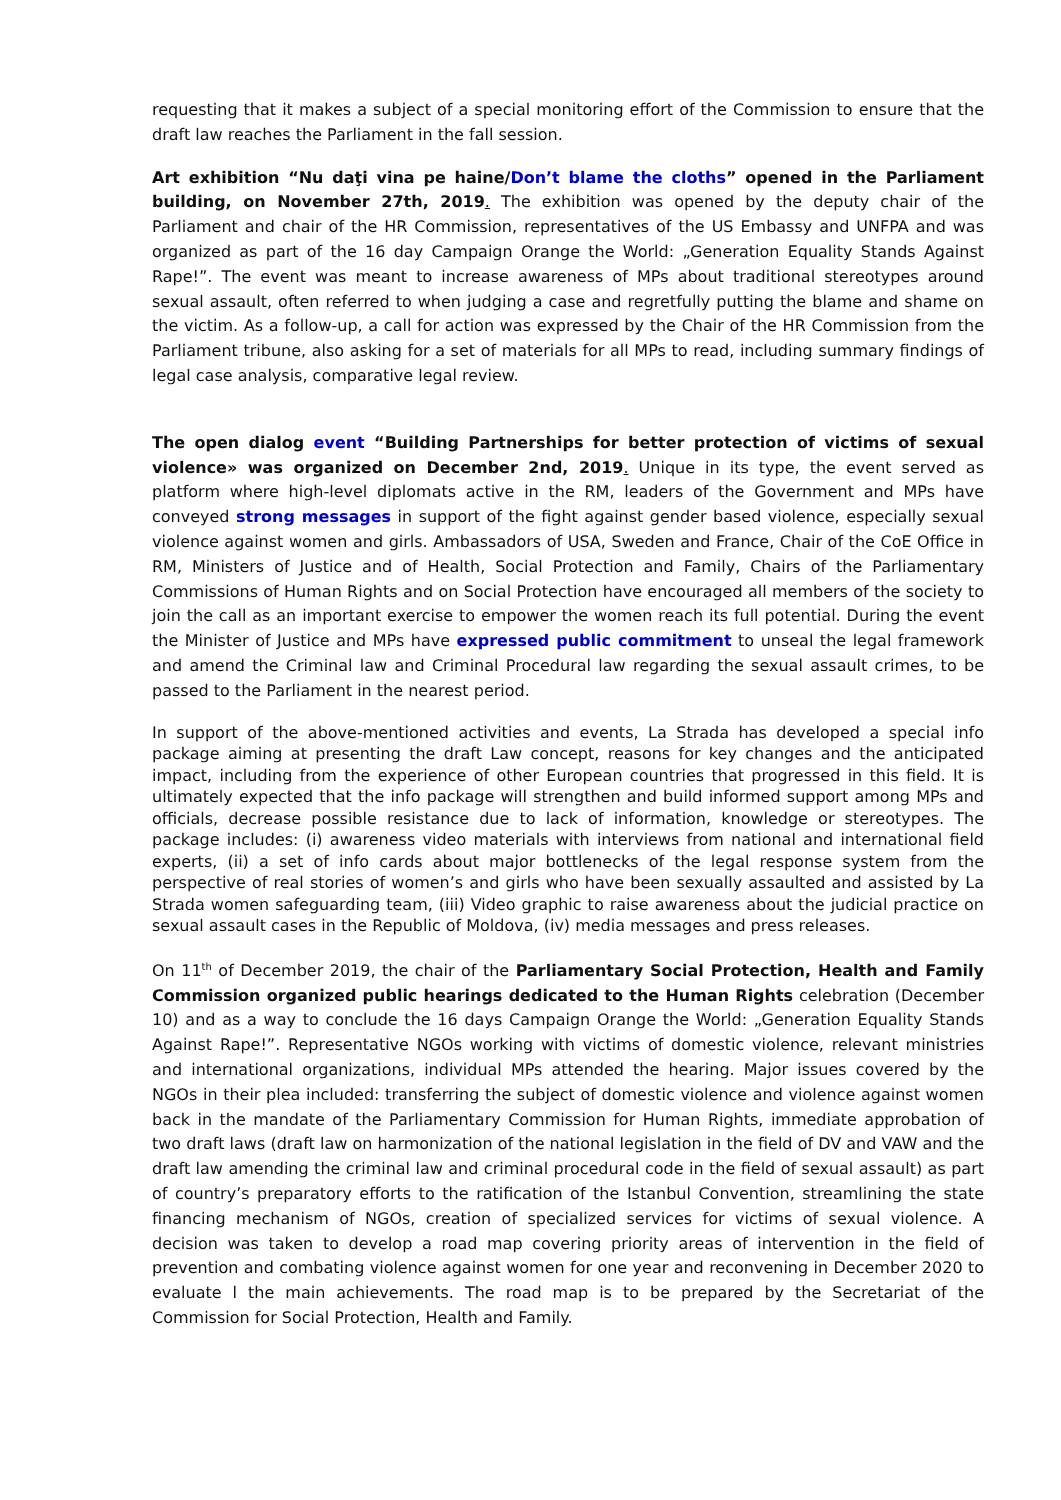requesting that it makes a subject of a special monitoring effort of the Commission to ensure that the draft law reaches the Parliament in the fall session.
Art exhibition “Nu daţi vina pe haine/Don’t blame the cloths” opened in the Parliament building, on November 27th, 2019. The exhibition was opened by the deputy chair of the Parliament and chair of the HR Commission, representatives of the US Embassy and UNFPA and was organized as part of the 16 day Campaign Orange the World: „Generation Equality Stands Against Rape!”. The event was meant to increase awareness of MPs about traditional stereotypes around sexual assault, often referred to when judging a case and regretfully putting the blame and shame on the victim. As a follow-up, a call for action was expressed by the Chair of the HR Commission from the Parliament tribune, also asking for a set of materials for all MPs to read, including summary findings of legal case analysis, comparative legal review.
The open dialog event “Building Partnerships for better protection of victims of sexual violence» was organized on December 2nd, 2019. Unique in its type, the event served as platform where high-level diplomats active in the RM, leaders of the Government and MPs have conveyed strong messages in support of the fight against gender based violence, especially sexual violence against women and girls. Ambassadors of USA, Sweden and France, Chair of the CoE Office in RM, Ministers of Justice and of Health, Social Protection and Family, Chairs of the Parliamentary Commissions of Human Rights and on Social Protection have encouraged all members of the society to join the call as an important exercise to empower the women reach its full potential. During the event the Minister of Justice and MPs have expressed public commitment to unseal the legal framework and amend the Criminal law and Criminal Procedural law regarding the sexual assault crimes, to be passed to the Parliament in the nearest period.
In support of the above-mentioned activities and events, La Strada has developed a special info package aiming at presenting the draft Law concept, reasons for key changes and the anticipated impact, including from the experience of other European countries that progressed in this field. It is ultimately expected that the info package will strengthen and build informed support among MPs and officials, decrease possible resistance due to lack of information, knowledge or stereotypes. The package includes: (i) awareness video materials with interviews from national and international field experts, (ii) a set of info cards about major bottlenecks of the legal response system from the perspective of real stories of women’s and girls who have been sexually assaulted and assisted by La Strada women safeguarding team, (iii) Video graphic to raise awareness about the judicial practice on sexual assault cases in the Republic of Moldova, (iv) media messages and press releases.
On 11<sup>th</sup> of December 2019, the chair of the Parliamentary Social Protection, Health and Family Commission organized public hearings dedicated to the Human Rights celebration (December 10) and as a way to conclude the 16 days Campaign Orange the World: „Generation Equality Stands Against Rape!”. Representative NGOs working with victims of domestic violence, relevant ministries and international organizations, individual MPs attended the hearing. Major issues covered by the NGOs in their plea included: transferring the subject of domestic violence and violence against women back in the mandate of the Parliamentary Commission for Human Rights, immediate approbation of two draft laws (draft law on harmonization of the national legislation in the field of DV and VAW and the draft law amending the criminal law and criminal procedural code in the field of sexual assault) as part of country’s preparatory efforts to the ratification of the Istanbul Convention, streamlining the state financing mechanism of NGOs, creation of specialized services for victims of sexual violence. A decision was taken to develop a road map covering priority areas of intervention in the field of prevention and combating violence against women for one year and reconvening in December 2020 to evaluate l the main achievements. The road map is to be prepared by the Secretariat of the Commission for Social Protection, Health and Family.